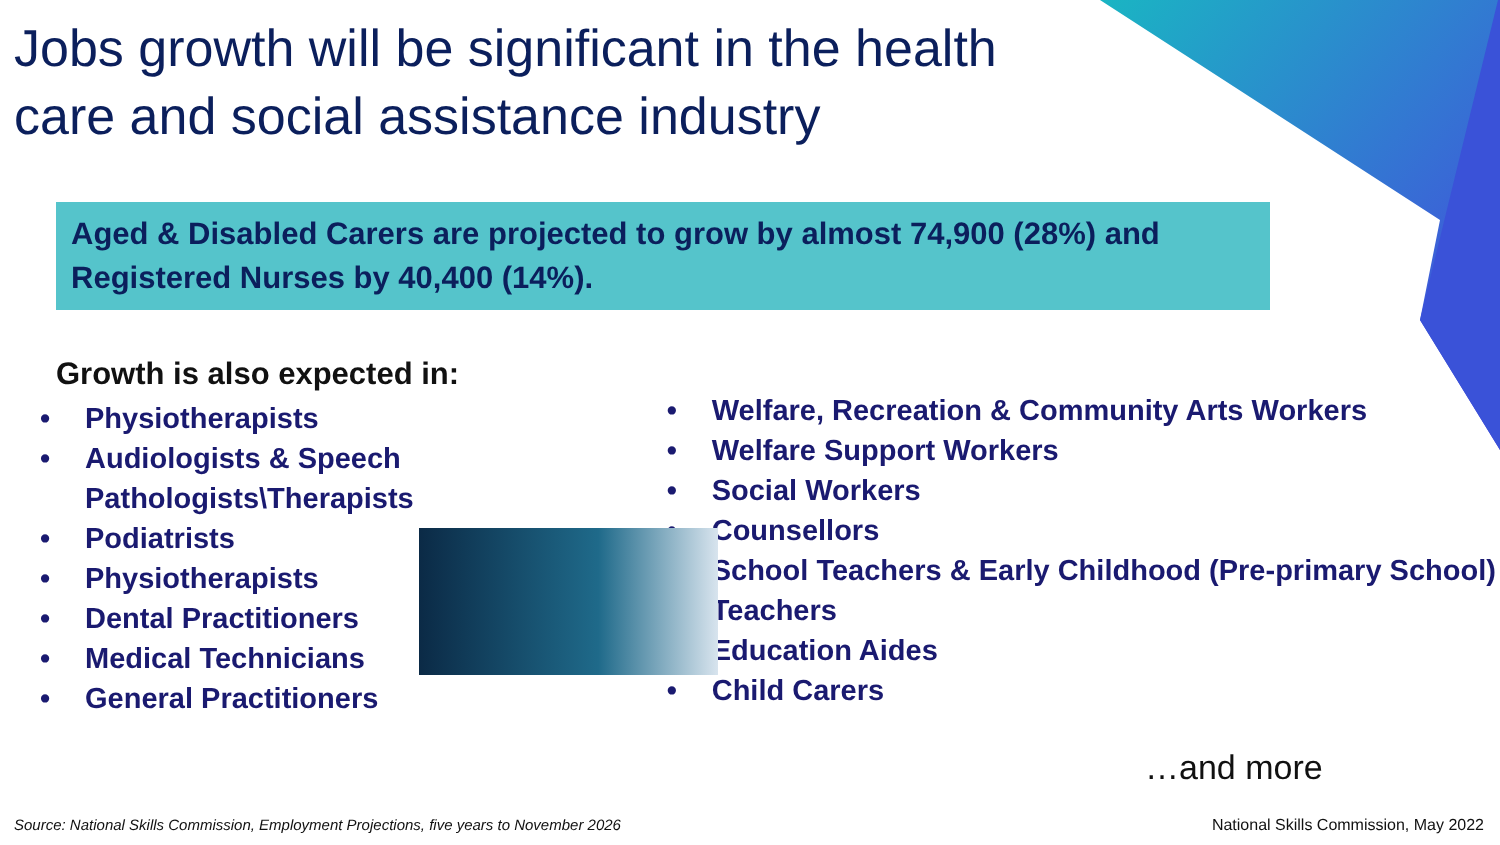Jobs growth will be significant in the health care and social assistance industry
Aged & Disabled Carers are projected to grow by almost 74,900 (28%) and Registered Nurses by 40,400 (14%).
Growth is also expected in:
• Physiotherapists
• Audiologists & Speech Pathologists\Therapists
• Podiatrists
• Physiotherapists
• Dental Practitioners
• Medical Technicians
• General Practitioners
• Welfare, Recreation & Community Arts Workers
• Welfare Support Workers
• Social Workers
• Counsellors
• School Teachers & Early Childhood (Pre-primary School) Teachers
• Education Aides
• Child Carers
…and more
Source: National Skills Commission, Employment Projections, five years to November 2026
National Skills Commission, May 2022